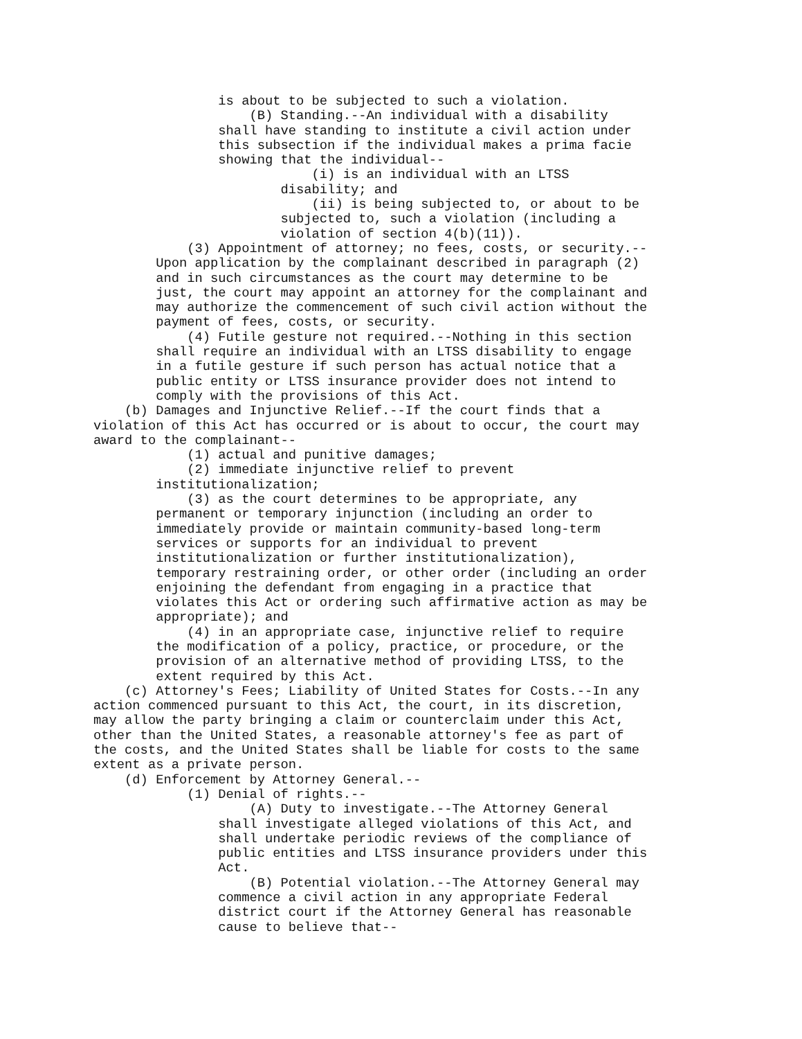is about to be subjected to such a violation.
                    (B) Standing.--An individual with a disability
                shall have standing to institute a civil action under
                this subsection if the individual makes a prima facie
                showing that the individual--
                            (i) is an individual with an LTSS
                        disability; and
                            (ii) is being subjected to, or about to be
                        subjected to, such a violation (including a
                        violation of section 4(b)(11)).
            (3) Appointment of attorney; no fees, costs, or security.--
        Upon application by the complainant described in paragraph (2)
        and in such circumstances as the court may determine to be
        just, the court may appoint an attorney for the complainant and
        may authorize the commencement of such civil action without the
        payment of fees, costs, or security.
            (4) Futile gesture not required.--Nothing in this section
        shall require an individual with an LTSS disability to engage
        in a futile gesture if such person has actual notice that a
        public entity or LTSS insurance provider does not intend to
        comply with the provisions of this Act.
    (b) Damages and Injunctive Relief.--If the court finds that a
violation of this Act has occurred or is about to occur, the court may
award to the complainant--
            (1) actual and punitive damages;
            (2) immediate injunctive relief to prevent
        institutionalization;
            (3) as the court determines to be appropriate, any
        permanent or temporary injunction (including an order to
        immediately provide or maintain community-based long-term
        services or supports for an individual to prevent
        institutionalization or further institutionalization),
        temporary restraining order, or other order (including an order
        enjoining the defendant from engaging in a practice that
        violates this Act or ordering such affirmative action as may be
        appropriate); and
            (4) in an appropriate case, injunctive relief to require
        the modification of a policy, practice, or procedure, or the
        provision of an alternative method of providing LTSS, to the
        extent required by this Act.
    (c) Attorney's Fees; Liability of United States for Costs.--In any
action commenced pursuant to this Act, the court, in its discretion,
may allow the party bringing a claim or counterclaim under this Act,
other than the United States, a reasonable attorney's fee as part of
the costs, and the United States shall be liable for costs to the same
extent as a private person.
    (d) Enforcement by Attorney General.--
            (1) Denial of rights.--
                    (A) Duty to investigate.--The Attorney General
                shall investigate alleged violations of this Act, and
                shall undertake periodic reviews of the compliance of
                public entities and LTSS insurance providers under this
                Act.
                    (B) Potential violation.--The Attorney General may
                commence a civil action in any appropriate Federal
                district court if the Attorney General has reasonable
                cause to believe that--